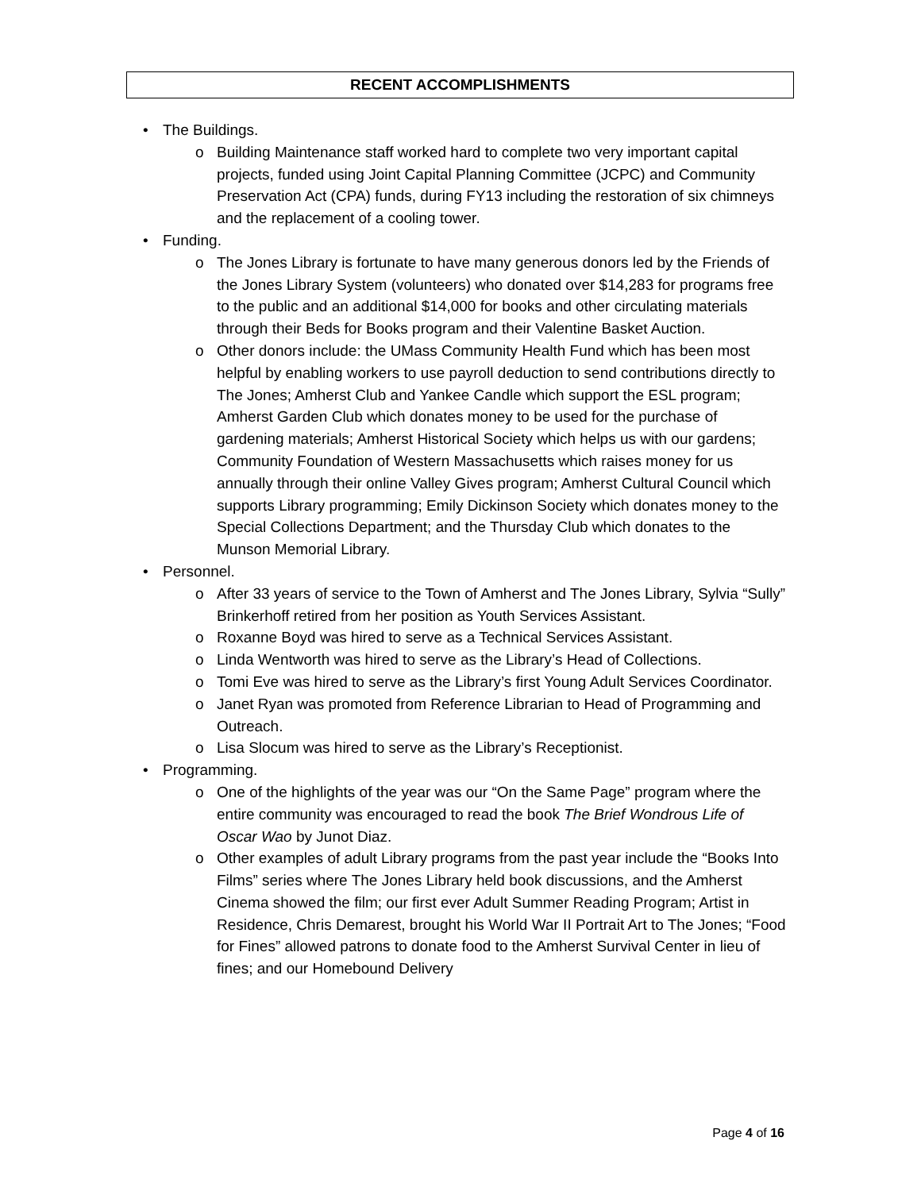RECENT ACCOMPLISHMENTS
• The Buildings.
o Building Maintenance staff worked hard to complete two very important capital projects, funded using Joint Capital Planning Committee (JCPC) and Community Preservation Act (CPA) funds, during FY13 including the restoration of six chimneys and the replacement of a cooling tower.
• Funding.
o The Jones Library is fortunate to have many generous donors led by the Friends of the Jones Library System (volunteers) who donated over $14,283 for programs free to the public and an additional $14,000 for books and other circulating materials through their Beds for Books program and their Valentine Basket Auction.
o Other donors include: the UMass Community Health Fund which has been most helpful by enabling workers to use payroll deduction to send contributions directly to The Jones; Amherst Club and Yankee Candle which support the ESL program; Amherst Garden Club which donates money to be used for the purchase of gardening materials; Amherst Historical Society which helps us with our gardens; Community Foundation of Western Massachusetts which raises money for us annually through their online Valley Gives program; Amherst Cultural Council which supports Library programming; Emily Dickinson Society which donates money to the Special Collections Department; and the Thursday Club which donates to the Munson Memorial Library.
• Personnel.
o After 33 years of service to the Town of Amherst and The Jones Library, Sylvia “Sully” Brinkerhoff retired from her position as Youth Services Assistant.
o Roxanne Boyd was hired to serve as a Technical Services Assistant.
o Linda Wentworth was hired to serve as the Library’s Head of Collections.
o Tomi Eve was hired to serve as the Library’s first Young Adult Services Coordinator.
o Janet Ryan was promoted from Reference Librarian to Head of Programming and Outreach.
o Lisa Slocum was hired to serve as the Library’s Receptionist.
• Programming.
o One of the highlights of the year was our “On the Same Page” program where the entire community was encouraged to read the book The Brief Wondrous Life of Oscar Wao by Junot Diaz.
o Other examples of adult Library programs from the past year include the “Books Into Films” series where The Jones Library held book discussions, and the Amherst Cinema showed the film; our first ever Adult Summer Reading Program; Artist in Residence, Chris Demarest, brought his World War II Portrait Art to The Jones; “Food for Fines” allowed patrons to donate food to the Amherst Survival Center in lieu of fines; and our Homebound Delivery
Page 4 of 16